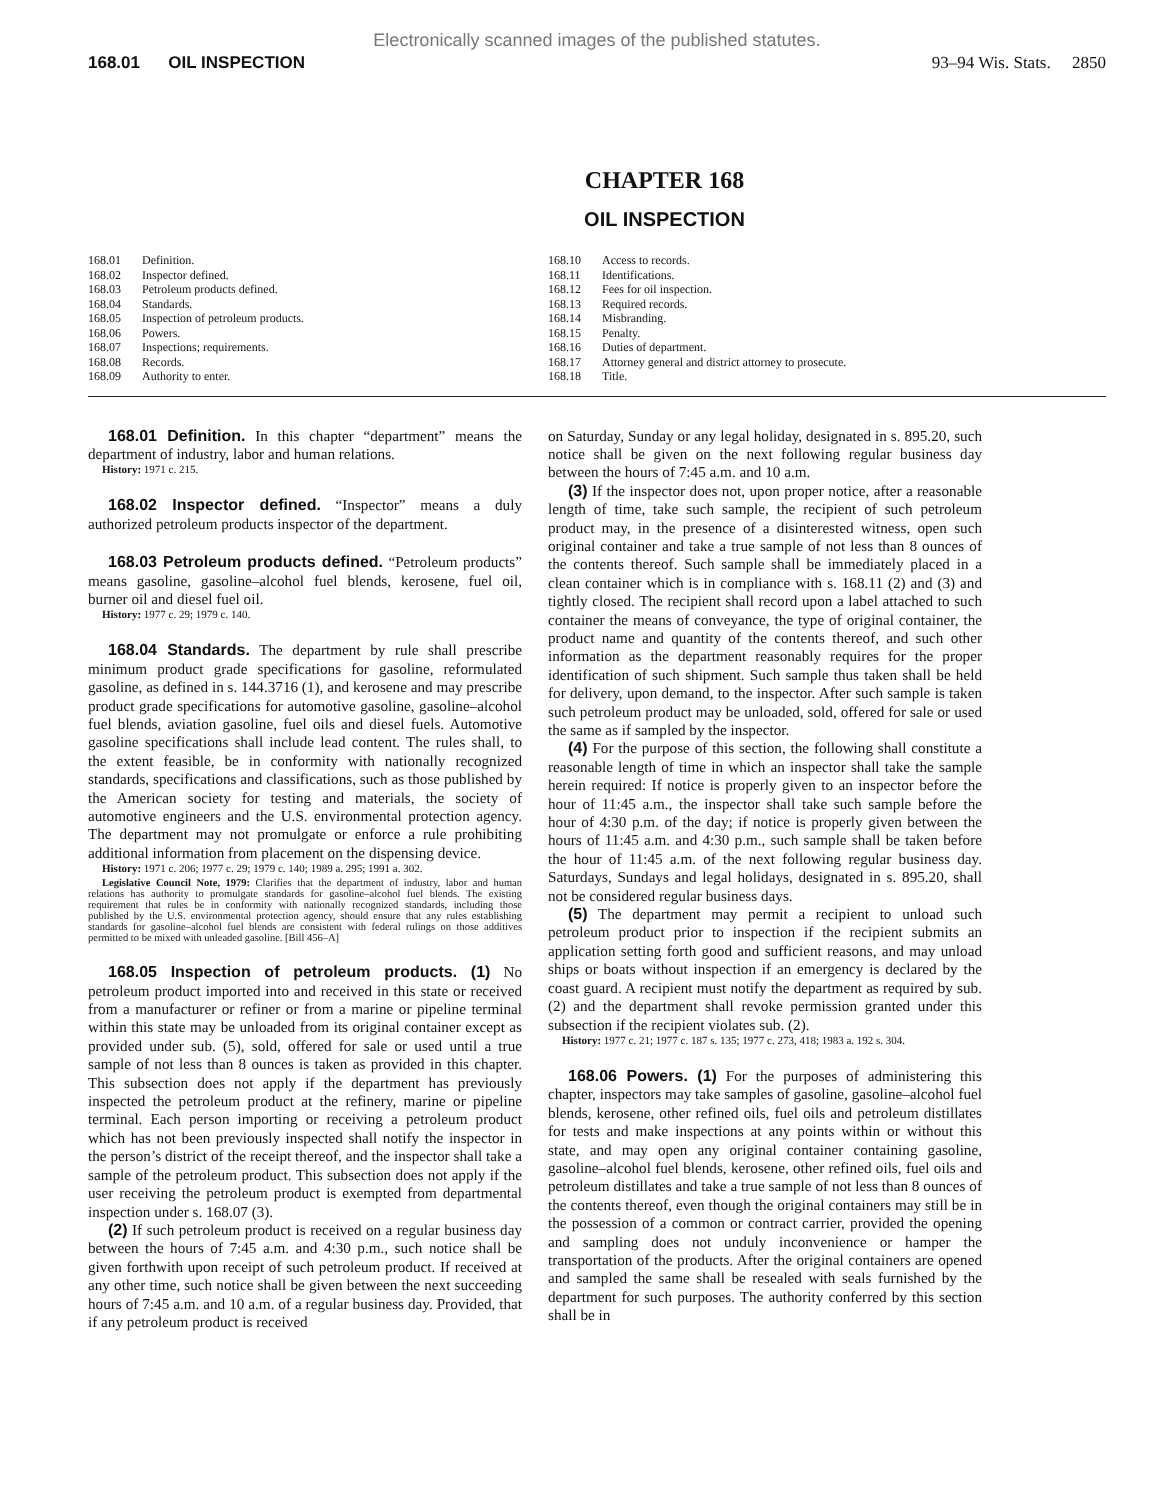Electronically scanned images of the published statutes.
168.01 OIL INSPECTION 93–94 Wis. Stats. 2850
CHAPTER 168
OIL INSPECTION
168.01 Definition.
168.02 Inspector defined.
168.03 Petroleum products defined.
168.04 Standards.
168.05 Inspection of petroleum products.
168.06 Powers.
168.07 Inspections; requirements.
168.08 Records.
168.09 Authority to enter.
168.10 Access to records.
168.11 Identifications.
168.12 Fees for oil inspection.
168.13 Required records.
168.14 Misbranding.
168.15 Penalty.
168.16 Duties of department.
168.17 Attorney general and district attorney to prosecute.
168.18 Title.
168.01 Definition. In this chapter “department” means the department of industry, labor and human relations.
History: 1971 c. 215.
168.02 Inspector defined. “Inspector” means a duly authorized petroleum products inspector of the department.
168.03 Petroleum products defined. “Petroleum products” means gasoline, gasoline–alcohol fuel blends, kerosene, fuel oil, burner oil and diesel fuel oil.
History: 1977 c. 29; 1979 c. 140.
168.04 Standards. The department by rule shall prescribe minimum product grade specifications for gasoline, reformulated gasoline, as defined in s. 144.3716 (1), and kerosene and may prescribe product grade specifications for automotive gasoline, gasoline–alcohol fuel blends, aviation gasoline, fuel oils and diesel fuels. Automotive gasoline specifications shall include lead content. The rules shall, to the extent feasible, be in conformity with nationally recognized standards, specifications and classifications, such as those published by the American society for testing and materials, the society of automotive engineers and the U.S. environmental protection agency. The department may not promulgate or enforce a rule prohibiting additional information from placement on the dispensing device.
History: 1971 c. 206; 1977 c. 29; 1979 c. 140; 1989 a. 295; 1991 a. 302.
Legislative Council Note, 1979: Clarifies that the department of industry, labor and human relations has authority to promulgate standards for gasoline–alcohol fuel blends. The existing requirement that rules be in conformity with nationally recognized standards, including those published by the U.S. environmental protection agency, should ensure that any rules establishing standards for gasoline–alcohol fuel blends are consistent with federal rulings on those additives permitted to be mixed with unleaded gasoline. [Bill 456–A]
168.05 Inspection of petroleum products. (1) No petroleum product imported into and received in this state or received from a manufacturer or refiner or from a marine or pipeline terminal within this state may be unloaded from its original container except as provided under sub. (5), sold, offered for sale or used until a true sample of not less than 8 ounces is taken as provided in this chapter. This subsection does not apply if the department has previously inspected the petroleum product at the refinery, marine or pipeline terminal. Each person importing or receiving a petroleum product which has not been previously inspected shall notify the inspector in the person’s district of the receipt thereof, and the inspector shall take a sample of the petroleum product. This subsection does not apply if the user receiving the petroleum product is exempted from departmental inspection under s. 168.07 (3).
(2) If such petroleum product is received on a regular business day between the hours of 7:45 a.m. and 4:30 p.m., such notice shall be given forthwith upon receipt of such petroleum product. If received at any other time, such notice shall be given between the next succeeding hours of 7:45 a.m. and 10 a.m. of a regular business day. Provided, that if any petroleum product is received
on Saturday, Sunday or any legal holiday, designated in s. 895.20, such notice shall be given on the next following regular business day between the hours of 7:45 a.m. and 10 a.m.
(3) If the inspector does not, upon proper notice, after a reasonable length of time, take such sample, the recipient of such petroleum product may, in the presence of a disinterested witness, open such original container and take a true sample of not less than 8 ounces of the contents thereof. Such sample shall be immediately placed in a clean container which is in compliance with s. 168.11 (2) and (3) and tightly closed. The recipient shall record upon a label attached to such container the means of conveyance, the type of original container, the product name and quantity of the contents thereof, and such other information as the department reasonably requires for the proper identification of such shipment. Such sample thus taken shall be held for delivery, upon demand, to the inspector. After such sample is taken such petroleum product may be unloaded, sold, offered for sale or used the same as if sampled by the inspector.
(4) For the purpose of this section, the following shall constitute a reasonable length of time in which an inspector shall take the sample herein required: If notice is properly given to an inspector before the hour of 11:45 a.m., the inspector shall take such sample before the hour of 4:30 p.m. of the day; if notice is properly given between the hours of 11:45 a.m. and 4:30 p.m., such sample shall be taken before the hour of 11:45 a.m. of the next following regular business day. Saturdays, Sundays and legal holidays, designated in s. 895.20, shall not be considered regular business days.
(5) The department may permit a recipient to unload such petroleum product prior to inspection if the recipient submits an application setting forth good and sufficient reasons, and may unload ships or boats without inspection if an emergency is declared by the coast guard. A recipient must notify the department as required by sub. (2) and the department shall revoke permission granted under this subsection if the recipient violates sub. (2).
History: 1977 c. 21; 1977 c. 187 s. 135; 1977 c. 273, 418; 1983 a. 192 s. 304.
168.06 Powers. (1) For the purposes of administering this chapter, inspectors may take samples of gasoline, gasoline–alcohol fuel blends, kerosene, other refined oils, fuel oils and petroleum distillates for tests and make inspections at any points within or without this state, and may open any original container containing gasoline, gasoline–alcohol fuel blends, kerosene, other refined oils, fuel oils and petroleum distillates and take a true sample of not less than 8 ounces of the contents thereof, even though the original containers may still be in the possession of a common or contract carrier, provided the opening and sampling does not unduly inconvenience or hamper the transportation of the products. After the original containers are opened and sampled the same shall be resealed with seals furnished by the department for such purposes. The authority conferred by this section shall be in